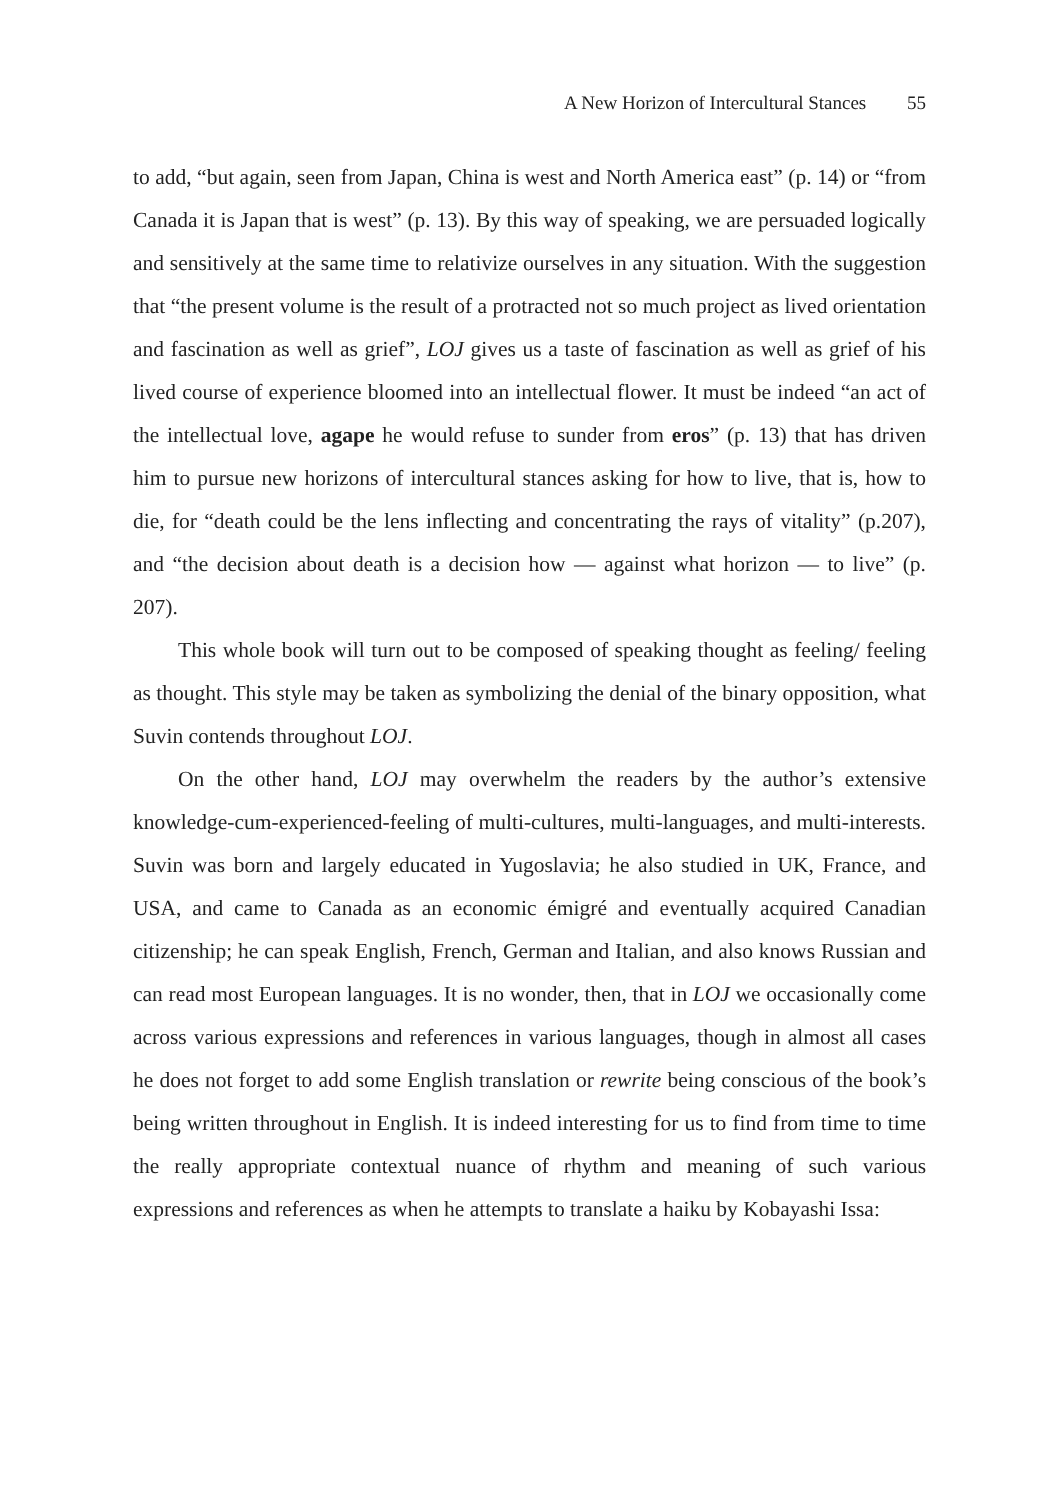A New Horizon of Intercultural Stances 55
to add, “but again, seen from Japan, China is west and North America east” (p. 14) or “from Canada it is Japan that is west” (p. 13). By this way of speaking, we are persuaded logically and sensitively at the same time to relativize ourselves in any situation. With the suggestion that “the present volume is the result of a protracted not so much project as lived orientation and fascination as well as grief”, LOJ gives us a taste of fascination as well as grief of his lived course of experience bloomed into an intellectual flower. It must be indeed “an act of the intellectual love, agape he would refuse to sunder from eros” (p. 13) that has driven him to pursue new horizons of intercultural stances asking for how to live, that is, how to die, for “death could be the lens inflecting and concentrating the rays of vitality” (p.207), and “the decision about death is a decision how — against what horizon — to live” (p. 207).
This whole book will turn out to be composed of speaking thought as feeling/ feeling as thought. This style may be taken as symbolizing the denial of the binary opposition, what Suvin contends throughout LOJ.
On the other hand, LOJ may overwhelm the readers by the author’s extensive knowledge-cum-experienced-feeling of multi-cultures, multi-languages, and multi-interests. Suvin was born and largely educated in Yugoslavia; he also studied in UK, France, and USA, and came to Canada as an economic émigré and eventually acquired Canadian citizenship; he can speak English, French, German and Italian, and also knows Russian and can read most European languages. It is no wonder, then, that in LOJ we occasionally come across various expressions and references in various languages, though in almost all cases he does not forget to add some English translation or rewrite being conscious of the book’s being written throughout in English. It is indeed interesting for us to find from time to time the really appropriate contextual nuance of rhythm and meaning of such various expressions and references as when he attempts to translate a haiku by Kobayashi Issa: